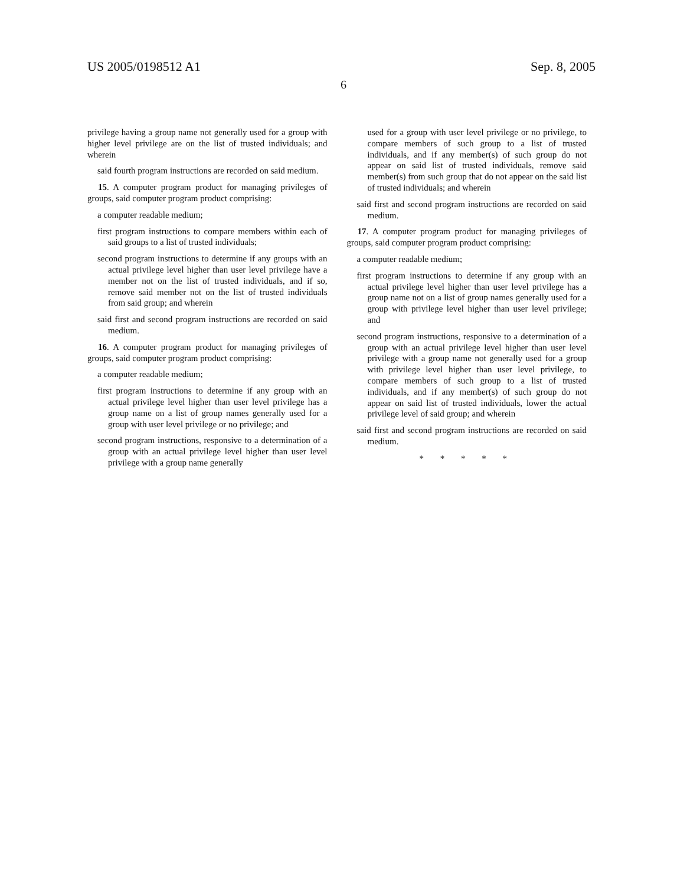US 2005/0198512 A1 Sep. 8, 2005
6
privilege having a group name not generally used for a group with higher level privilege are on the list of trusted individuals; and wherein
said fourth program instructions are recorded on said medium.
15. A computer program product for managing privileges of groups, said computer program product comprising:
a computer readable medium;
first program instructions to compare members within each of said groups to a list of trusted individuals;
second program instructions to determine if any groups with an actual privilege level higher than user level privilege have a member not on the list of trusted individuals, and if so, remove said member not on the list of trusted individuals from said group; and wherein
said first and second program instructions are recorded on said medium.
16. A computer program product for managing privileges of groups, said computer program product comprising:
a computer readable medium;
first program instructions to determine if any group with an actual privilege level higher than user level privilege has a group name on a list of group names generally used for a group with user level privilege or no privilege; and
second program instructions, responsive to a determination of a group with an actual privilege level higher than user level privilege with a group name generally
used for a group with user level privilege or no privilege, to compare members of such group to a list of trusted individuals, and if any member(s) of such group do not appear on said list of trusted individuals, remove said member(s) from such group that do not appear on the said list of trusted individuals; and wherein
said first and second program instructions are recorded on said medium.
17. A computer program product for managing privileges of groups, said computer program product comprising:
a computer readable medium;
first program instructions to determine if any group with an actual privilege level higher than user level privilege has a group name not on a list of group names generally used for a group with privilege level higher than user level privilege; and
second program instructions, responsive to a determination of a group with an actual privilege level higher than user level privilege with a group name not generally used for a group with privilege level higher than user level privilege, to compare members of such group to a list of trusted individuals, and if any member(s) of such group do not appear on said list of trusted individuals, lower the actual privilege level of said group; and wherein
said first and second program instructions are recorded on said medium.
* * * * *